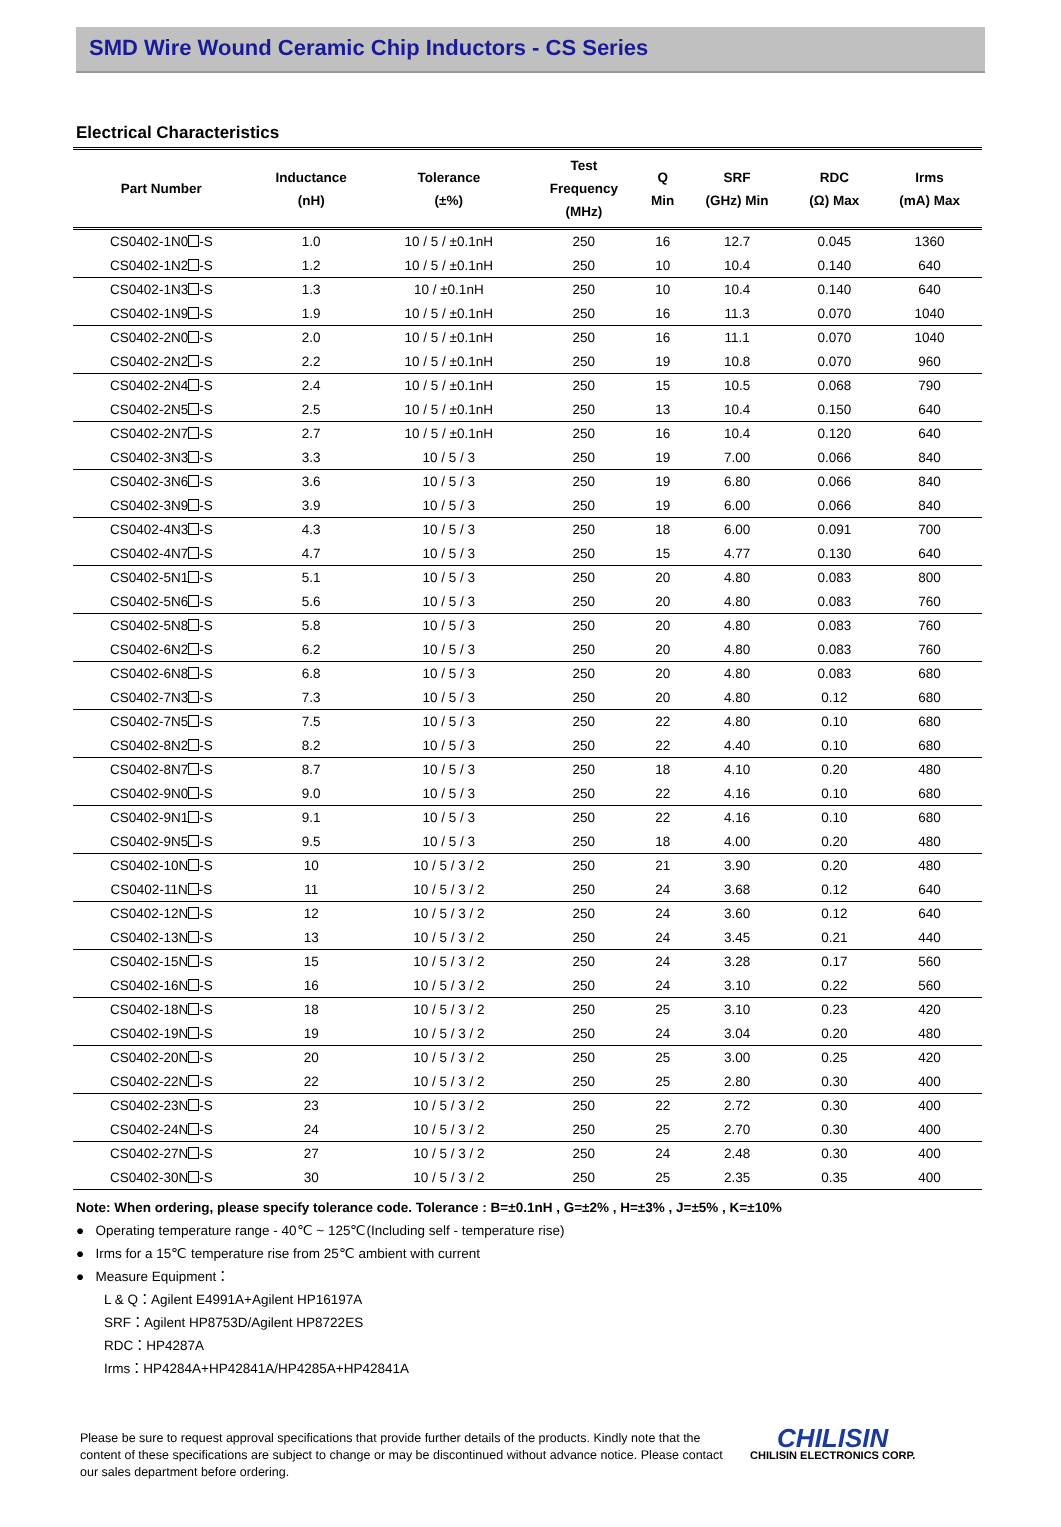SMD Wire Wound Ceramic Chip Inductors - CS Series
Electrical Characteristics
| Part Number | Inductance (nH) | Tolerance (±%) | Test Frequency (MHz) | Q Min | SRF (GHz) Min | RDC (Ω) Max | Irms (mA) Max |
| --- | --- | --- | --- | --- | --- | --- | --- |
| CS0402-1N0 -S | 1.0 | 10 / 5 / ±0.1nH | 250 | 16 | 12.7 | 0.045 | 1360 |
| CS0402-1N2 -S | 1.2 | 10 / 5 / ±0.1nH | 250 | 10 | 10.4 | 0.140 | 640 |
| CS0402-1N3 -S | 1.3 | 10 / ±0.1nH | 250 | 10 | 10.4 | 0.140 | 640 |
| CS0402-1N9 -S | 1.9 | 10 / 5 / ±0.1nH | 250 | 16 | 11.3 | 0.070 | 1040 |
| CS0402-2N0 -S | 2.0 | 10 / 5 / ±0.1nH | 250 | 16 | 11.1 | 0.070 | 1040 |
| CS0402-2N2 -S | 2.2 | 10 / 5 / ±0.1nH | 250 | 19 | 10.8 | 0.070 | 960 |
| CS0402-2N4 -S | 2.4 | 10 / 5 / ±0.1nH | 250 | 15 | 10.5 | 0.068 | 790 |
| CS0402-2N5 -S | 2.5 | 10 / 5 / ±0.1nH | 250 | 13 | 10.4 | 0.150 | 640 |
| CS0402-2N7 -S | 2.7 | 10 / 5 / ±0.1nH | 250 | 16 | 10.4 | 0.120 | 640 |
| CS0402-3N3 -S | 3.3 | 10 / 5 / 3 | 250 | 19 | 7.00 | 0.066 | 840 |
| CS0402-3N6 -S | 3.6 | 10 / 5 / 3 | 250 | 19 | 6.80 | 0.066 | 840 |
| CS0402-3N9 -S | 3.9 | 10 / 5 / 3 | 250 | 19 | 6.00 | 0.066 | 840 |
| CS0402-4N3 -S | 4.3 | 10 / 5 / 3 | 250 | 18 | 6.00 | 0.091 | 700 |
| CS0402-4N7 -S | 4.7 | 10 / 5 / 3 | 250 | 15 | 4.77 | 0.130 | 640 |
| CS0402-5N1 -S | 5.1 | 10 / 5 / 3 | 250 | 20 | 4.80 | 0.083 | 800 |
| CS0402-5N6 -S | 5.6 | 10 / 5 / 3 | 250 | 20 | 4.80 | 0.083 | 760 |
| CS0402-5N8 -S | 5.8 | 10 / 5 / 3 | 250 | 20 | 4.80 | 0.083 | 760 |
| CS0402-6N2 -S | 6.2 | 10 / 5 / 3 | 250 | 20 | 4.80 | 0.083 | 760 |
| CS0402-6N8 -S | 6.8 | 10 / 5 / 3 | 250 | 20 | 4.80 | 0.083 | 680 |
| CS0402-7N3 -S | 7.3 | 10 / 5 / 3 | 250 | 20 | 4.80 | 0.12 | 680 |
| CS0402-7N5 -S | 7.5 | 10 / 5 / 3 | 250 | 22 | 4.80 | 0.10 | 680 |
| CS0402-8N2 -S | 8.2 | 10 / 5 / 3 | 250 | 22 | 4.40 | 0.10 | 680 |
| CS0402-8N7 -S | 8.7 | 10 / 5 / 3 | 250 | 18 | 4.10 | 0.20 | 480 |
| CS0402-9N0 -S | 9.0 | 10 / 5 / 3 | 250 | 22 | 4.16 | 0.10 | 680 |
| CS0402-9N1 -S | 9.1 | 10 / 5 / 3 | 250 | 22 | 4.16 | 0.10 | 680 |
| CS0402-9N5 -S | 9.5 | 10 / 5 / 3 | 250 | 18 | 4.00 | 0.20 | 480 |
| CS0402-10N -S | 10 | 10 / 5 / 3 / 2 | 250 | 21 | 3.90 | 0.20 | 480 |
| CS0402-11N -S | 11 | 10 / 5 / 3 / 2 | 250 | 24 | 3.68 | 0.12 | 640 |
| CS0402-12N -S | 12 | 10 / 5 / 3 / 2 | 250 | 24 | 3.60 | 0.12 | 640 |
| CS0402-13N -S | 13 | 10 / 5 / 3 / 2 | 250 | 24 | 3.45 | 0.21 | 440 |
| CS0402-15N -S | 15 | 10 / 5 / 3 / 2 | 250 | 24 | 3.28 | 0.17 | 560 |
| CS0402-16N -S | 16 | 10 / 5 / 3 / 2 | 250 | 24 | 3.10 | 0.22 | 560 |
| CS0402-18N -S | 18 | 10 / 5 / 3 / 2 | 250 | 25 | 3.10 | 0.23 | 420 |
| CS0402-19N -S | 19 | 10 / 5 / 3 / 2 | 250 | 24 | 3.04 | 0.20 | 480 |
| CS0402-20N -S | 20 | 10 / 5 / 3 / 2 | 250 | 25 | 3.00 | 0.25 | 420 |
| CS0402-22N -S | 22 | 10 / 5 / 3 / 2 | 250 | 25 | 2.80 | 0.30 | 400 |
| CS0402-23N -S | 23 | 10 / 5 / 3 / 2 | 250 | 22 | 2.72 | 0.30 | 400 |
| CS0402-24N -S | 24 | 10 / 5 / 3 / 2 | 250 | 25 | 2.70 | 0.30 | 400 |
| CS0402-27N -S | 27 | 10 / 5 / 3 / 2 | 250 | 24 | 2.48 | 0.30 | 400 |
| CS0402-30N -S | 30 | 10 / 5 / 3 / 2 | 250 | 25 | 2.35 | 0.35 | 400 |
Note: When ordering, please specify tolerance code. Tolerance : B=±0.1nH , G=±2% , H=±3% , J=±5% , K=±10%
● Operating temperature range - 40℃ ~ 125℃(Including self - temperature rise)
● Irms for a 15℃ temperature rise from 25℃ ambient with current
● Measure Equipment：
L & Q：Agilent E4991A+Agilent HP16197A
SRF：Agilent HP8753D/Agilent HP8722ES
RDC：HP4287A
Irms：HP4284A+HP42841A/HP4285A+HP42841A
Please be sure to request approval specifications that provide further details of the products. Kindly note that the content of these specifications are subject to change or may be discontinued without advance notice. Please contact our sales department before ordering.
CHILISIN
CHILISIN ELECTRONICS CORP.